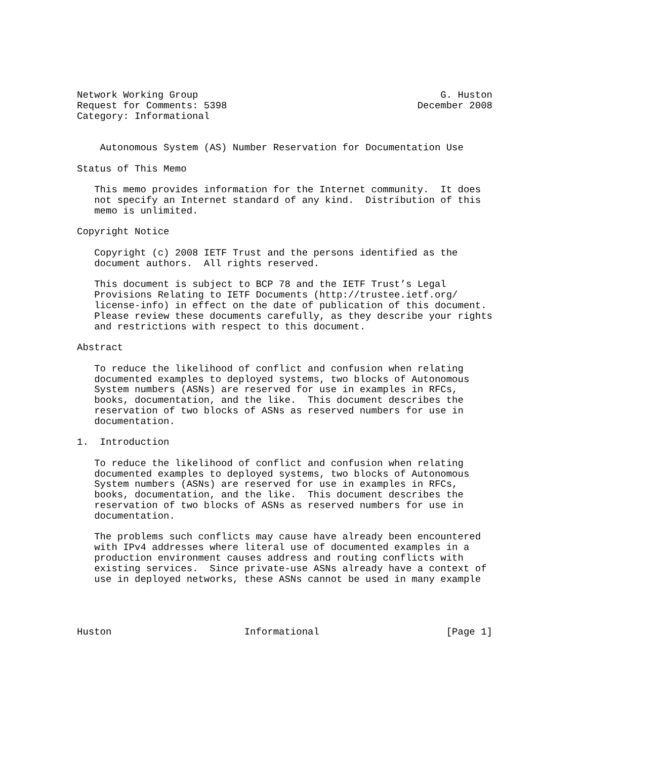Network Working Group                                          G. Huston
Request for Comments: 5398                                 December 2008
Category: Informational


    Autonomous System (AS) Number Reservation for Documentation Use

Status of This Memo

   This memo provides information for the Internet community.  It does
   not specify an Internet standard of any kind.  Distribution of this
   memo is unlimited.

Copyright Notice

   Copyright (c) 2008 IETF Trust and the persons identified as the
   document authors.  All rights reserved.

   This document is subject to BCP 78 and the IETF Trust’s Legal
   Provisions Relating to IETF Documents (http://trustee.ietf.org/
   license-info) in effect on the date of publication of this document.
   Please review these documents carefully, as they describe your rights
   and restrictions with respect to this document.

Abstract

   To reduce the likelihood of conflict and confusion when relating
   documented examples to deployed systems, two blocks of Autonomous
   System numbers (ASNs) are reserved for use in examples in RFCs,
   books, documentation, and the like.  This document describes the
   reservation of two blocks of ASNs as reserved numbers for use in
   documentation.

1.  Introduction

   To reduce the likelihood of conflict and confusion when relating
   documented examples to deployed systems, two blocks of Autonomous
   System numbers (ASNs) are reserved for use in examples in RFCs,
   books, documentation, and the like.  This document describes the
   reservation of two blocks of ASNs as reserved numbers for use in
   documentation.

   The problems such conflicts may cause have already been encountered
   with IPv4 addresses where literal use of documented examples in a
   production environment causes address and routing conflicts with
   existing services.  Since private-use ASNs already have a context of
   use in deployed networks, these ASNs cannot be used in many example




Huston                       Informational                      [Page 1]